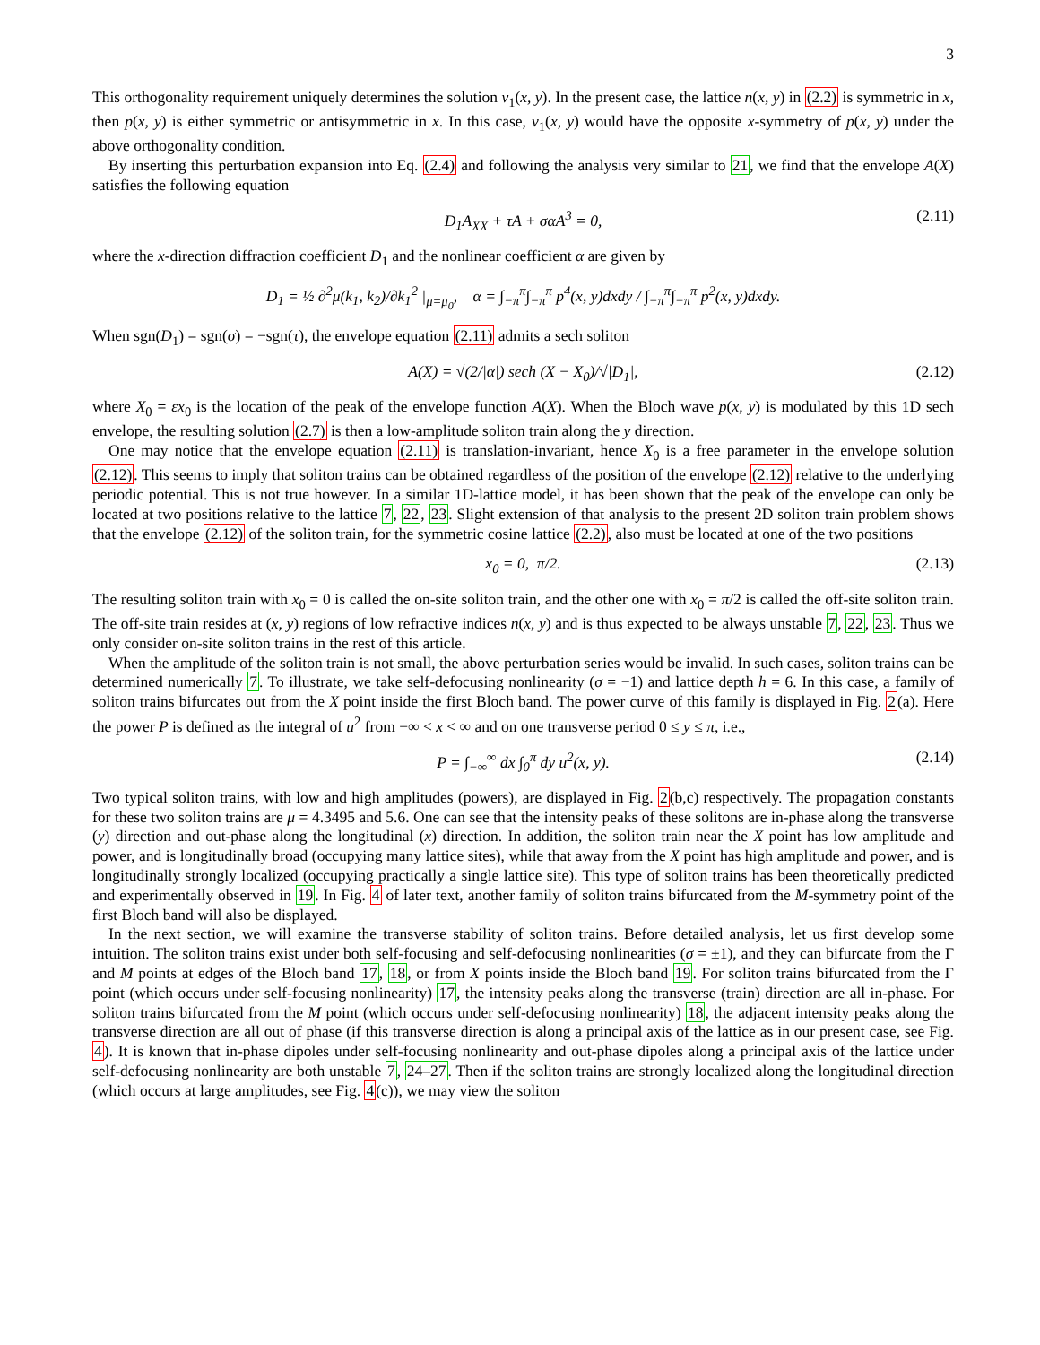3
This orthogonality requirement uniquely determines the solution ν<sub>1</sub>(x, y). In the present case, the lattice n(x, y) in (2.2) is symmetric in x, then p(x, y) is either symmetric or antisymmetric in x. In this case, ν<sub>1</sub>(x, y) would have the opposite x-symmetry of p(x, y) under the above orthogonality condition.
By inserting this perturbation expansion into Eq. (2.4) and following the analysis very similar to 21, we find that the envelope A(X) satisfies the following equation
D<sub>1</sub>A<sub>XX</sub> + τA + σαA<sup>3</sup> = 0, (2.11)
where the x-direction diffraction coefficient D<sub>1</sub> and the nonlinear coefficient α are given by
D<sub>1</sub> = ½ ∂<sup>2</sup>μ(k<sub>1</sub>, k<sub>2</sub>)/∂k<sub>1</sub><sup>2</sup> |<sub>μ=μ<sub>0</sub></sub>, α = ∫<sub>−π</sub><sup>π</sup>∫<sub>−π</sub><sup>π</sup> p<sup>4</sup>(x, y)dxdy / ∫<sub>−π</sub><sup>π</sup>∫<sub>−π</sub><sup>π</sup> p<sup>2</sup>(x, y)dxdy.
When sgn(D<sub>1</sub>) = sgn(σ) = −sgn(τ), the envelope equation (2.11) admits a sech soliton
A(X) = √(2/|α|) sech (X − X<sub>0</sub>)/√|D<sub>1</sub>|, (2.12)
where X<sub>0</sub> = εx<sub>0</sub> is the location of the peak of the envelope function A(X). When the Bloch wave p(x, y) is modulated by this 1D sech envelope, the resulting solution (2.7) is then a low-amplitude soliton train along the y direction.
One may notice that the envelope equation (2.11) is translation-invariant, hence X<sub>0</sub> is a free parameter in the envelope solution (2.12). This seems to imply that soliton trains can be obtained regardless of the position of the envelope (2.12) relative to the underlying periodic potential. This is not true however. In a similar 1D-lattice model, it has been shown that the peak of the envelope can only be located at two positions relative to the lattice 7, 22, 23. Slight extension of that analysis to the present 2D soliton train problem shows that the envelope (2.12) of the soliton train, for the symmetric cosine lattice (2.2), also must be located at one of the two positions
x<sub>0</sub> = 0, π/2. (2.13)
The resulting soliton train with x<sub>0</sub> = 0 is called the on-site soliton train, and the other one with x<sub>0</sub> = π/2 is called the off-site soliton train. The off-site train resides at (x, y) regions of low refractive indices n(x, y) and is thus expected to be always unstable 7, 22, 23. Thus we only consider on-site soliton trains in the rest of this article.
When the amplitude of the soliton train is not small, the above perturbation series would be invalid. In such cases, soliton trains can be determined numerically 7. To illustrate, we take self-defocusing nonlinearity (σ = −1) and lattice depth h = 6. In this case, a family of soliton trains bifurcates out from the X point inside the first Bloch band. The power curve of this family is displayed in Fig. 2(a). Here the power P is defined as the integral of u<sup>2</sup> from −∞ < x < ∞ and on one transverse period 0 ≤ y ≤ π, i.e.,
P = ∫<sub>−∞</sub><sup>∞</sup> dx ∫<sub>0</sub><sup>π</sup> dy u<sup>2</sup>(x, y). (2.14)
Two typical soliton trains, with low and high amplitudes (powers), are displayed in Fig. 2(b,c) respectively. The propagation constants for these two soliton trains are μ = 4.3495 and 5.6. One can see that the intensity peaks of these solitons are in-phase along the transverse (y) direction and out-phase along the longitudinal (x) direction. In addition, the soliton train near the X point has low amplitude and power, and is longitudinally broad (occupying many lattice sites), while that away from the X point has high amplitude and power, and is longitudinally strongly localized (occupying practically a single lattice site). This type of soliton trains has been theoretically predicted and experimentally observed in 19. In Fig. 4 of later text, another family of soliton trains bifurcated from the M-symmetry point of the first Bloch band will also be displayed.
In the next section, we will examine the transverse stability of soliton trains. Before detailed analysis, let us first develop some intuition. The soliton trains exist under both self-focusing and self-defocusing nonlinearities (σ = ±1), and they can bifurcate from the Γ and M points at edges of the Bloch band 17, 18, or from X points inside the Bloch band 19. For soliton trains bifurcated from the Γ point (which occurs under self-focusing nonlinearity) 17, the intensity peaks along the transverse (train) direction are all in-phase. For soliton trains bifurcated from the M point (which occurs under self-defocusing nonlinearity) 18, the adjacent intensity peaks along the transverse direction are all out of phase (if this transverse direction is along a principal axis of the lattice as in our present case, see Fig. 4). It is known that in-phase dipoles under self-focusing nonlinearity and out-phase dipoles along a principal axis of the lattice under self-defocusing nonlinearity are both unstable 7, 24–27. Then if the soliton trains are strongly localized along the longitudinal direction (which occurs at large amplitudes, see Fig. 4(c)), we may view the soliton